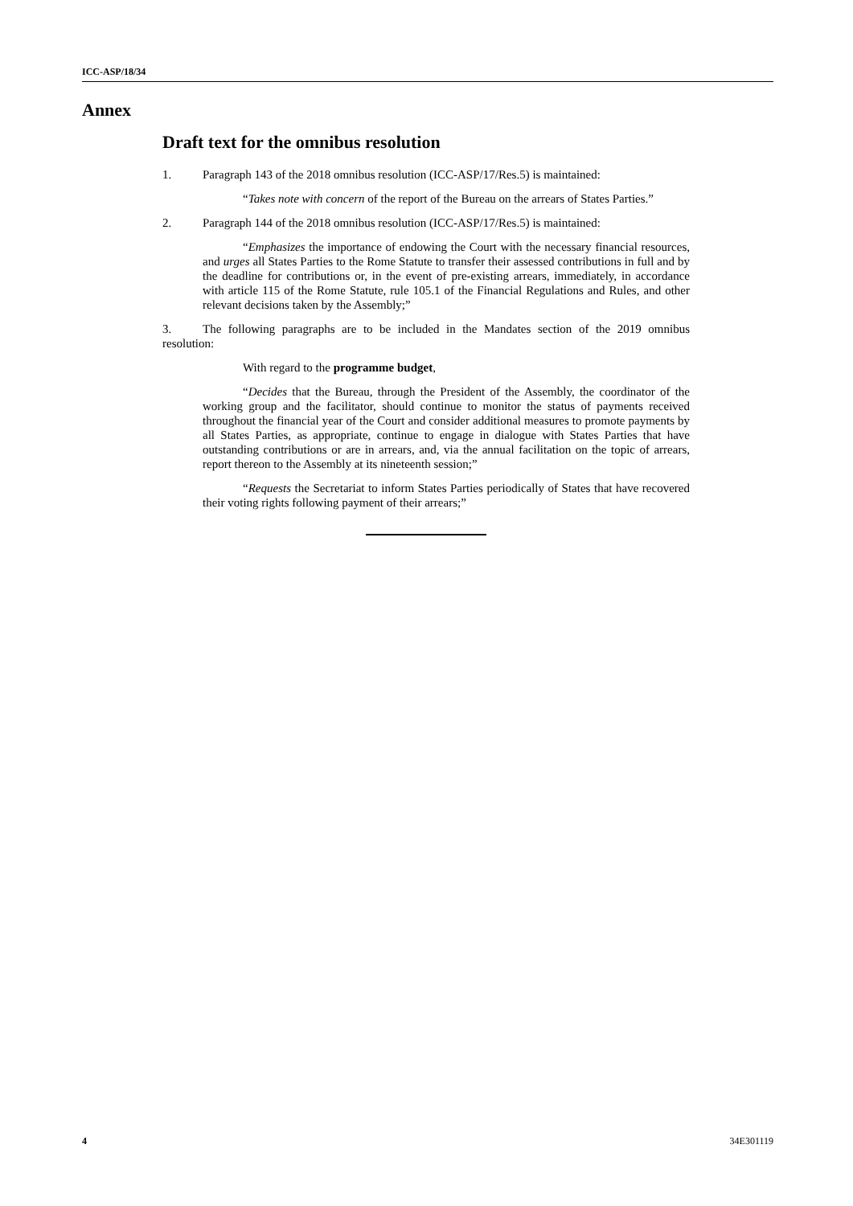ICC-ASP/18/34
Annex
Draft text for the omnibus resolution
1. Paragraph 143 of the 2018 omnibus resolution (ICC-ASP/17/Res.5) is maintained:
“Takes note with concern of the report of the Bureau on the arrears of States Parties.”
2. Paragraph 144 of the 2018 omnibus resolution (ICC-ASP/17/Res.5) is maintained:
“Emphasizes the importance of endowing the Court with the necessary financial resources, and urges all States Parties to the Rome Statute to transfer their assessed contributions in full and by the deadline for contributions or, in the event of pre-existing arrears, immediately, in accordance with article 115 of the Rome Statute, rule 105.1 of the Financial Regulations and Rules, and other relevant decisions taken by the Assembly;”
3. The following paragraphs are to be included in the Mandates section of the 2019 omnibus resolution:
With regard to the programme budget,
“Decides that the Bureau, through the President of the Assembly, the coordinator of the working group and the facilitator, should continue to monitor the status of payments received throughout the financial year of the Court and consider additional measures to promote payments by all States Parties, as appropriate, continue to engage in dialogue with States Parties that have outstanding contributions or are in arrears, and, via the annual facilitation on the topic of arrears, report thereon to the Assembly at its nineteenth session;”
“Requests the Secretariat to inform States Parties periodically of States that have recovered their voting rights following payment of their arrears;”
4 34E301119